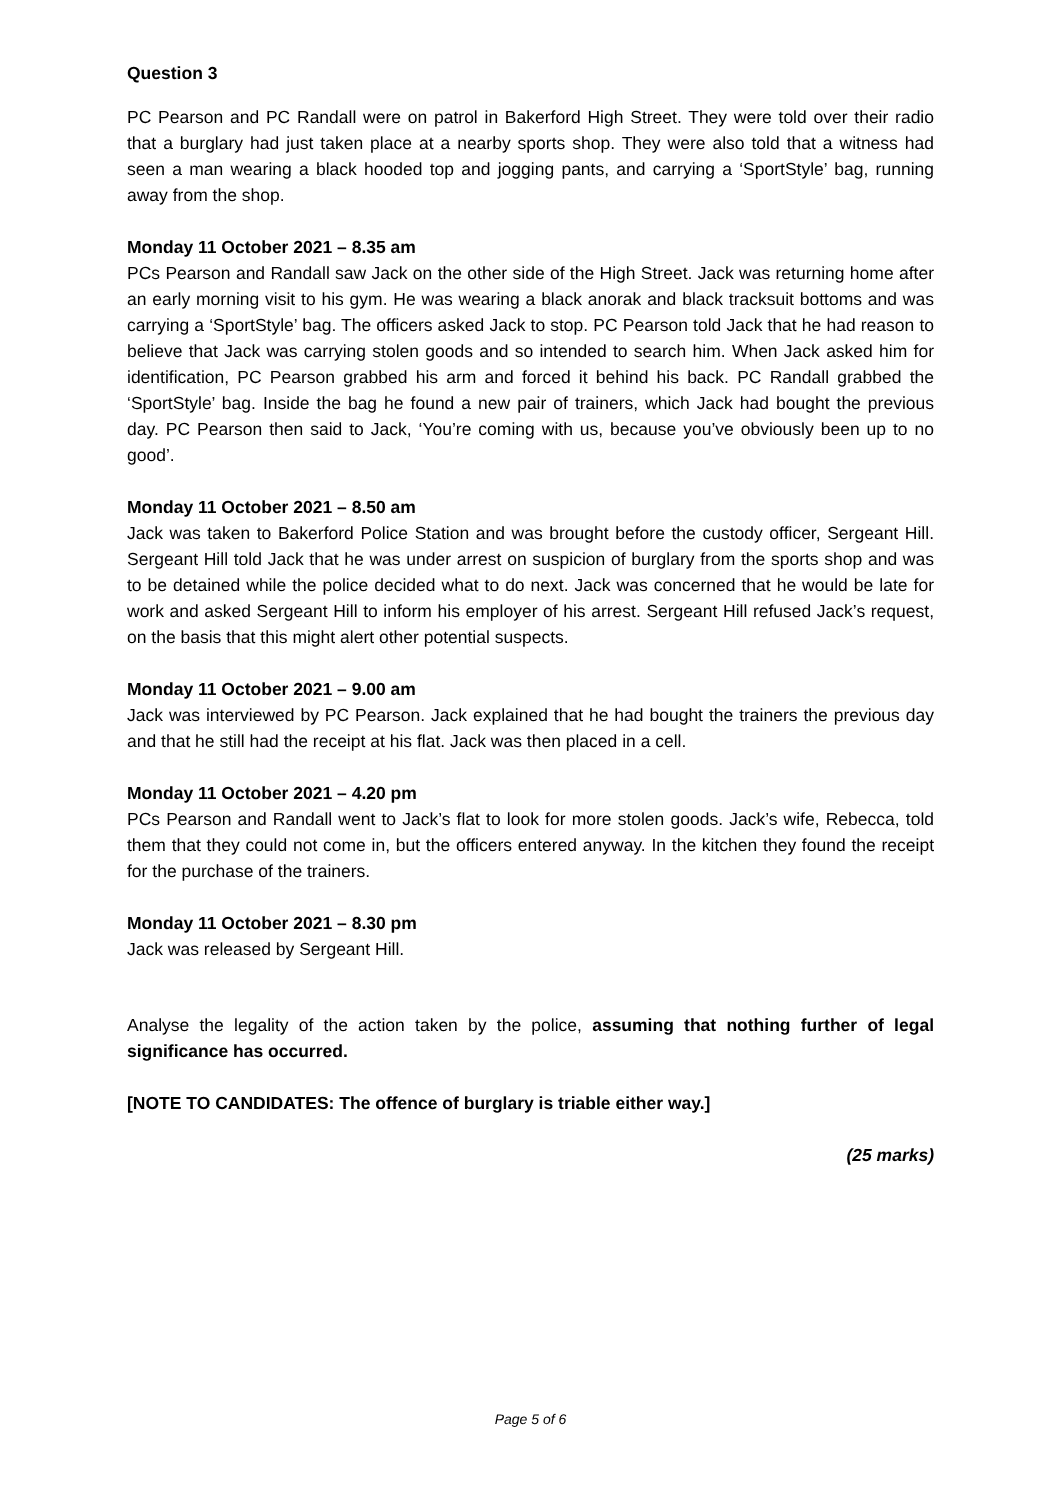Question 3
PC Pearson and PC Randall were on patrol in Bakerford High Street. They were told over their radio that a burglary had just taken place at a nearby sports shop. They were also told that a witness had seen a man wearing a black hooded top and jogging pants, and carrying a ‘SportStyle’ bag, running away from the shop.
Monday 11 October 2021 – 8.35 am
PCs Pearson and Randall saw Jack on the other side of the High Street. Jack was returning home after an early morning visit to his gym. He was wearing a black anorak and black tracksuit bottoms and was carrying a ‘SportStyle’ bag. The officers asked Jack to stop. PC Pearson told Jack that he had reason to believe that Jack was carrying stolen goods and so intended to search him. When Jack asked him for identification, PC Pearson grabbed his arm and forced it behind his back. PC Randall grabbed the ‘SportStyle’ bag. Inside the bag he found a new pair of trainers, which Jack had bought the previous day. PC Pearson then said to Jack, ‘You’re coming with us, because you’ve obviously been up to no good’.
Monday 11 October 2021 – 8.50 am
Jack was taken to Bakerford Police Station and was brought before the custody officer, Sergeant Hill. Sergeant Hill told Jack that he was under arrest on suspicion of burglary from the sports shop and was to be detained while the police decided what to do next. Jack was concerned that he would be late for work and asked Sergeant Hill to inform his employer of his arrest. Sergeant Hill refused Jack’s request, on the basis that this might alert other potential suspects.
Monday 11 October 2021 – 9.00 am
Jack was interviewed by PC Pearson. Jack explained that he had bought the trainers the previous day and that he still had the receipt at his flat. Jack was then placed in a cell.
Monday 11 October 2021 – 4.20 pm
PCs Pearson and Randall went to Jack’s flat to look for more stolen goods. Jack’s wife, Rebecca, told them that they could not come in, but the officers entered anyway. In the kitchen they found the receipt for the purchase of the trainers.
Monday 11 October 2021 – 8.30 pm
Jack was released by Sergeant Hill.
Analyse the legality of the action taken by the police, assuming that nothing further of legal significance has occurred.
[NOTE TO CANDIDATES: The offence of burglary is triable either way.]
(25 marks)
Page 5 of 6